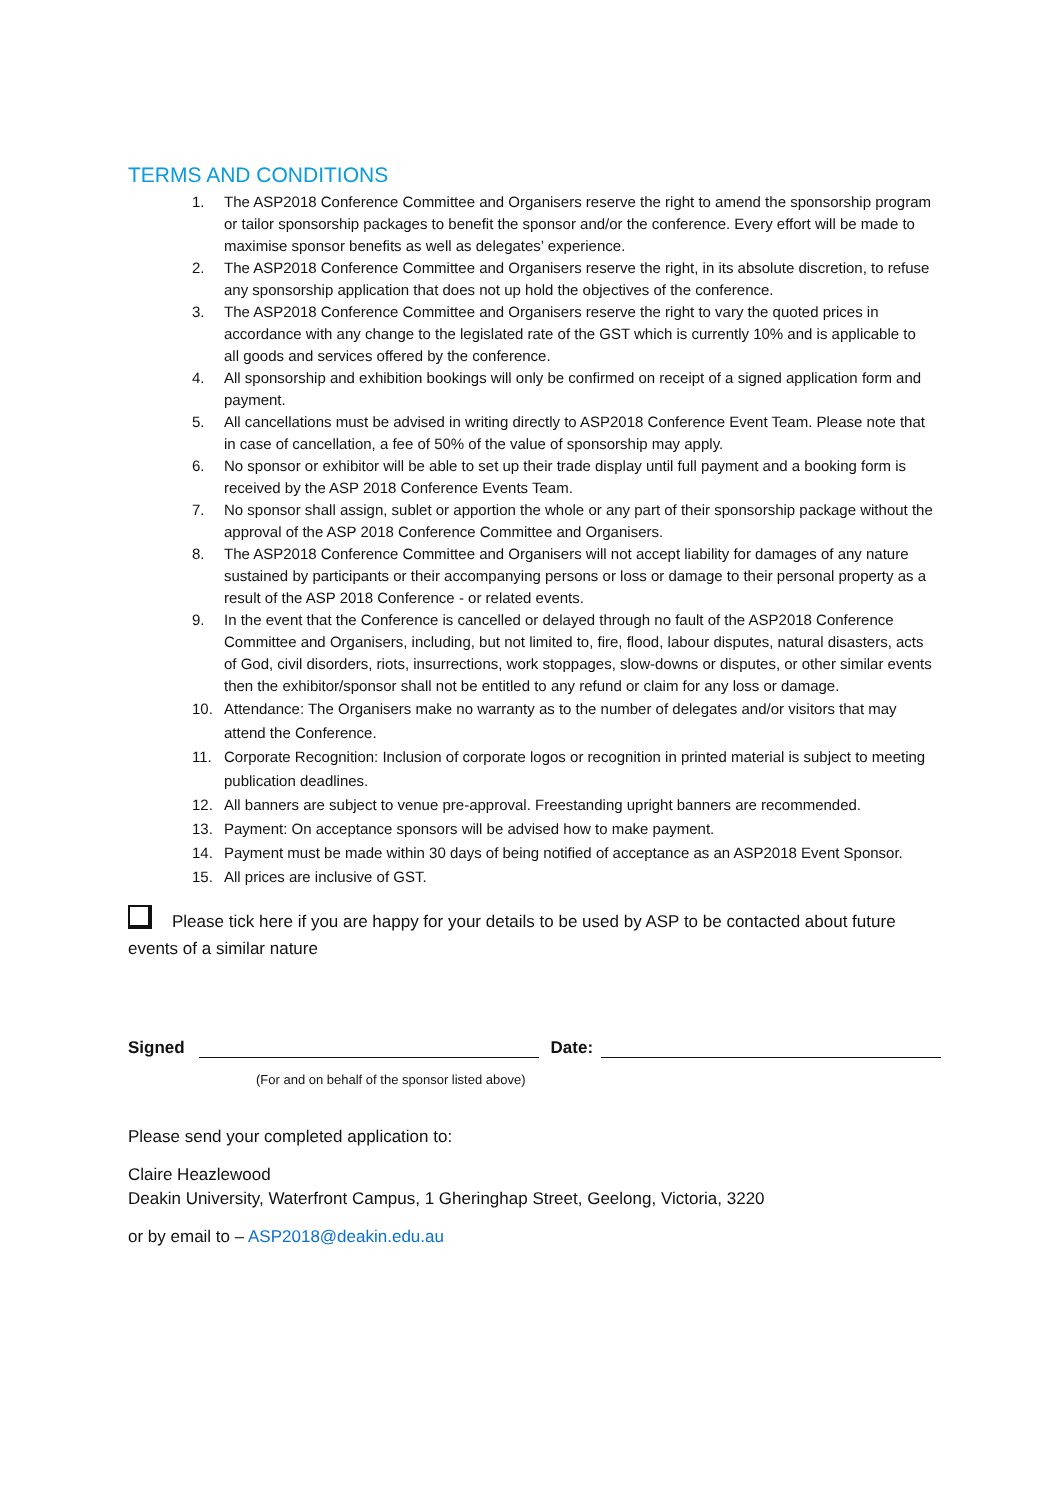TERMS AND CONDITIONS
1. The ASP2018 Conference Committee and Organisers reserve the right to amend the sponsorship program or tailor sponsorship packages to benefit the sponsor and/or the conference. Every effort will be made to maximise sponsor benefits as well as delegates’ experience.
2. The ASP2018 Conference Committee and Organisers reserve the right, in its absolute discretion, to refuse any sponsorship application that does not up hold the objectives of the conference.
3. The ASP2018 Conference Committee and Organisers reserve the right to vary the quoted prices in accordance with any change to the legislated rate of the GST which is currently 10% and is applicable to all goods and services offered by the conference.
4. All sponsorship and exhibition bookings will only be confirmed on receipt of a signed application form and payment.
5. All cancellations must be advised in writing directly to ASP2018 Conference Event Team. Please note that in case of cancellation, a fee of 50% of the value of sponsorship may apply.
6. No sponsor or exhibitor will be able to set up their trade display until full payment and a booking form is received by the ASP 2018 Conference Events Team.
7. No sponsor shall assign, sublet or apportion the whole or any part of their sponsorship package without the approval of the ASP 2018 Conference Committee and Organisers.
8. The ASP2018 Conference Committee and Organisers will not accept liability for damages of any nature sustained by participants or their accompanying persons or loss or damage to their personal property as a result of the ASP 2018 Conference - or related events.
9. In the event that the Conference is cancelled or delayed through no fault of the ASP2018 Conference Committee and Organisers, including, but not limited to, fire, flood, labour disputes, natural disasters, acts of God, civil disorders, riots, insurrections, work stoppages, slow-downs or disputes, or other similar events then the exhibitor/sponsor shall not be entitled to any refund or claim for any loss or damage.
10. Attendance: The Organisers make no warranty as to the number of delegates and/or visitors that may attend the Conference.
11. Corporate Recognition: Inclusion of corporate logos or recognition in printed material is subject to meeting publication deadlines.
12. All banners are subject to venue pre-approval. Freestanding upright banners are recommended.
13. Payment: On acceptance sponsors will be advised how to make payment.
14. Payment must be made within 30 days of being notified of acceptance as an ASP2018 Event Sponsor.
15. All prices are inclusive of GST.
Please tick here if you are happy for your details to be used by ASP to be contacted about future events of a similar nature
Signed Date:
(For and on behalf of the sponsor listed above)
Please send your completed application to:
Claire Heazlewood
Deakin University, Waterfront Campus, 1 Gheringhap Street, Geelong, Victoria, 3220
or by email to – ASP2018@deakin.edu.au